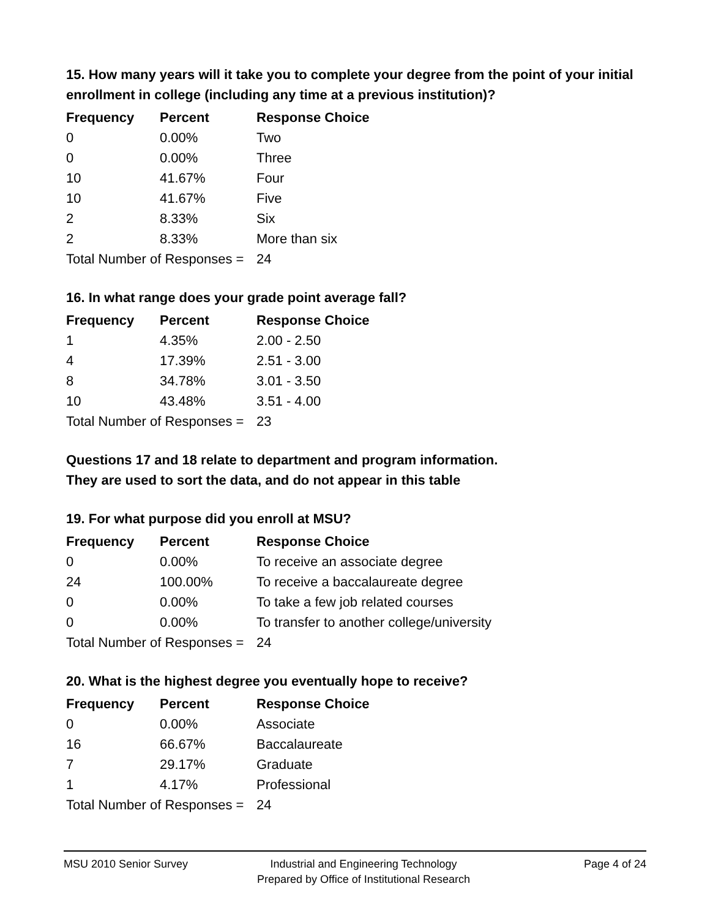15. How many years will it take you to complete your degree from the point of your initial enrollment in college (including any time at a previous institution)?
| Frequency | Percent | Response Choice |
| --- | --- | --- |
| 0 | 0.00% | Two |
| 0 | 0.00% | Three |
| 10 | 41.67% | Four |
| 10 | 41.67% | Five |
| 2 | 8.33% | Six |
| 2 | 8.33% | More than six |
| Total Number of Responses = | | 24 |
16. In what range does your grade point average fall?
| Frequency | Percent | Response Choice |
| --- | --- | --- |
| 1 | 4.35% | 2.00 - 2.50 |
| 4 | 17.39% | 2.51 - 3.00 |
| 8 | 34.78% | 3.01 - 3.50 |
| 10 | 43.48% | 3.51 - 4.00 |
| Total Number of Responses = | | 23 |
Questions 17 and 18 relate to department and program information.
They are used to sort the data, and do not appear in this table
19. For what purpose did you enroll at MSU?
| Frequency | Percent | Response Choice |
| --- | --- | --- |
| 0 | 0.00% | To receive an associate degree |
| 24 | 100.00% | To receive a baccalaureate degree |
| 0 | 0.00% | To take a few job related courses |
| 0 | 0.00% | To transfer to another college/university |
| Total Number of Responses = | | 24 |
20. What is the highest degree you eventually hope to receive?
| Frequency | Percent | Response Choice |
| --- | --- | --- |
| 0 | 0.00% | Associate |
| 16 | 66.67% | Baccalaureate |
| 7 | 29.17% | Graduate |
| 1 | 4.17% | Professional |
| Total Number of Responses = | | 24 |
MSU 2010 Senior Survey Industrial and Engineering Technology
Prepared by Office of Institutional Research
Page 4 of 24